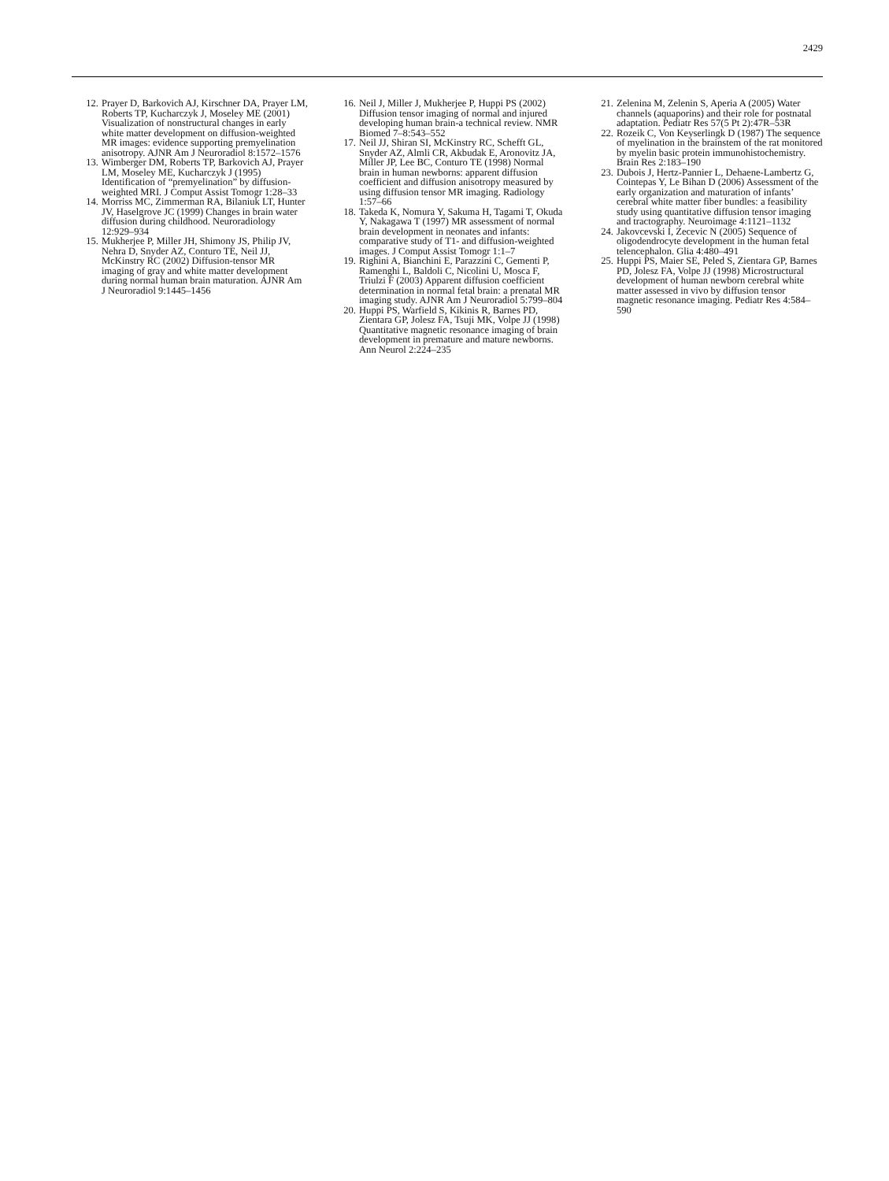2429
12. Prayer D, Barkovich AJ, Kirschner DA, Prayer LM, Roberts TP, Kucharczyk J, Moseley ME (2001) Visualization of nonstructural changes in early white matter development on diffusion-weighted MR images: evidence supporting premyelination anisotropy. AJNR Am J Neuroradiol 8:1572–1576
13. Wimberger DM, Roberts TP, Barkovich AJ, Prayer LM, Moseley ME, Kucharczyk J (1995) Identification of “premyelination” by diffusion-weighted MRI. J Comput Assist Tomogr 1:28–33
14. Morriss MC, Zimmerman RA, Bilaniuk LT, Hunter JV, Haselgrove JC (1999) Changes in brain water diffusion during childhood. Neuroradiology 12:929–934
15. Mukherjee P, Miller JH, Shimony JS, Philip JV, Nehra D, Snyder AZ, Conturo TE, Neil JJ, McKinstry RC (2002) Diffusion-tensor MR imaging of gray and white matter development during normal human brain maturation. AJNR Am J Neuroradiol 9:1445–1456
16. Neil J, Miller J, Mukherjee P, Huppi PS (2002) Diffusion tensor imaging of normal and injured developing human brain-a technical review. NMR Biomed 7–8:543–552
17. Neil JJ, Shiran SI, McKinstry RC, Schefft GL, Snyder AZ, Almli CR, Akbudak E, Aronovitz JA, Miller JP, Lee BC, Conturo TE (1998) Normal brain in human newborns: apparent diffusion coefficient and diffusion anisotropy measured by using diffusion tensor MR imaging. Radiology 1:57–66
18. Takeda K, Nomura Y, Sakuma H, Tagami T, Okuda Y, Nakagawa T (1997) MR assessment of normal brain development in neonates and infants: comparative study of T1- and diffusion-weighted images. J Comput Assist Tomogr 1:1–7
19. Righini A, Bianchini E, Parazzini C, Gementi P, Ramenghi L, Baldoli C, Nicolini U, Mosca F, Triulzi F (2003) Apparent diffusion coefficient determination in normal fetal brain: a prenatal MR imaging study. AJNR Am J Neuroradiol 5:799–804
20. Huppi PS, Warfield S, Kikinis R, Barnes PD, Zientara GP, Jolesz FA, Tsuji MK, Volpe JJ (1998) Quantitative magnetic resonance imaging of brain development in premature and mature newborns. Ann Neurol 2:224–235
21. Zelenina M, Zelenin S, Aperia A (2005) Water channels (aquaporins) and their role for postnatal adaptation. Pediatr Res 57(5 Pt 2):47R–53R
22. Rozeik C, Von Keyserlingk D (1987) The sequence of myelination in the brainstem of the rat monitored by myelin basic protein immunohistochemistry. Brain Res 2:183–190
23. Dubois J, Hertz-Pannier L, Dehaene-Lambertz G, Cointepas Y, Le Bihan D (2006) Assessment of the early organization and maturation of infants’ cerebral white matter fiber bundles: a feasibility study using quantitative diffusion tensor imaging and tractography. Neuroimage 4:1121–1132
24. Jakovcevski I, Zecevic N (2005) Sequence of oligodendrocyte development in the human fetal telencephalon. Glia 4:480–491
25. Huppi PS, Maier SE, Peled S, Zientara GP, Barnes PD, Jolesz FA, Volpe JJ (1998) Microstructural development of human newborn cerebral white matter assessed in vivo by diffusion tensor magnetic resonance imaging. Pediatr Res 4:584–590